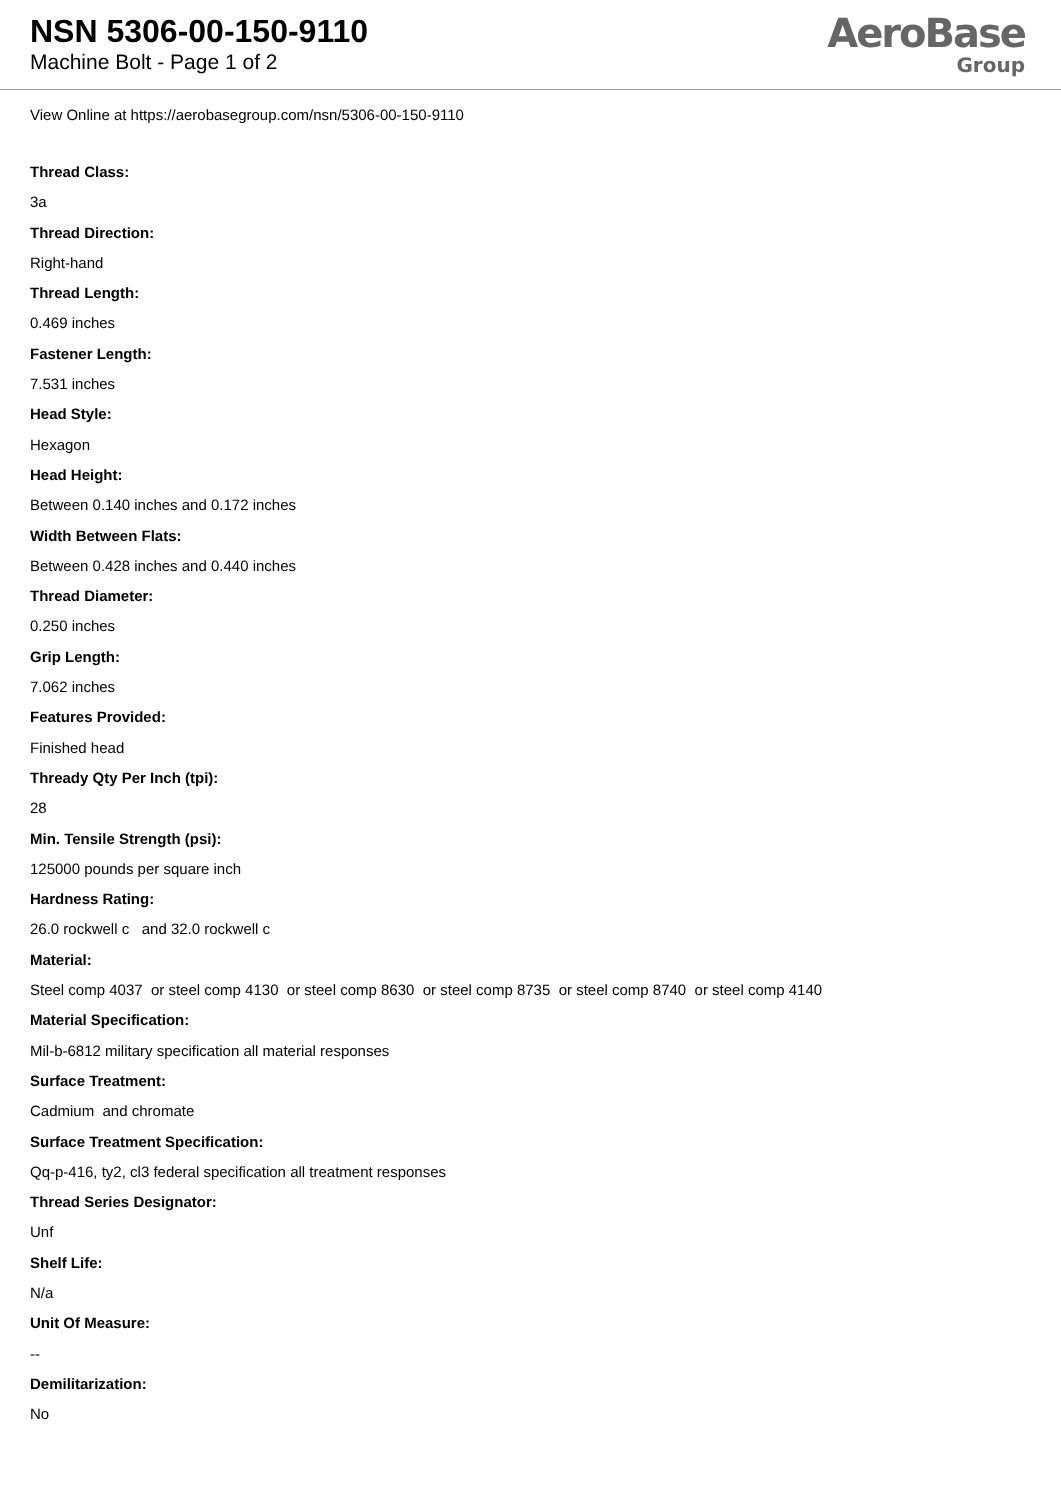NSN 5306-00-150-9110
Machine Bolt - Page 1 of 2
AeroBase
Group
View Online at https://aerobasegroup.com/nsn/5306-00-150-9110
Thread Class:
3a
Thread Direction:
Right-hand
Thread Length:
0.469 inches
Fastener Length:
7.531 inches
Head Style:
Hexagon
Head Height:
Between 0.140 inches and 0.172 inches
Width Between Flats:
Between 0.428 inches and 0.440 inches
Thread Diameter:
0.250 inches
Grip Length:
7.062 inches
Features Provided:
Finished head
Thready Qty Per Inch (tpi):
28
Min. Tensile Strength (psi):
125000 pounds per square inch
Hardness Rating:
26.0 rockwell c and 32.0 rockwell c
Material:
Steel comp 4037 or steel comp 4130 or steel comp 8630 or steel comp 8735 or steel comp 8740 or steel comp 4140
Material Specification:
Mil-b-6812 military specification all material responses
Surface Treatment:
Cadmium and chromate
Surface Treatment Specification:
Qq-p-416, ty2, cl3 federal specification all treatment responses
Thread Series Designator:
Unf
Shelf Life:
N/a
Unit Of Measure:
--
Demilitarization:
No